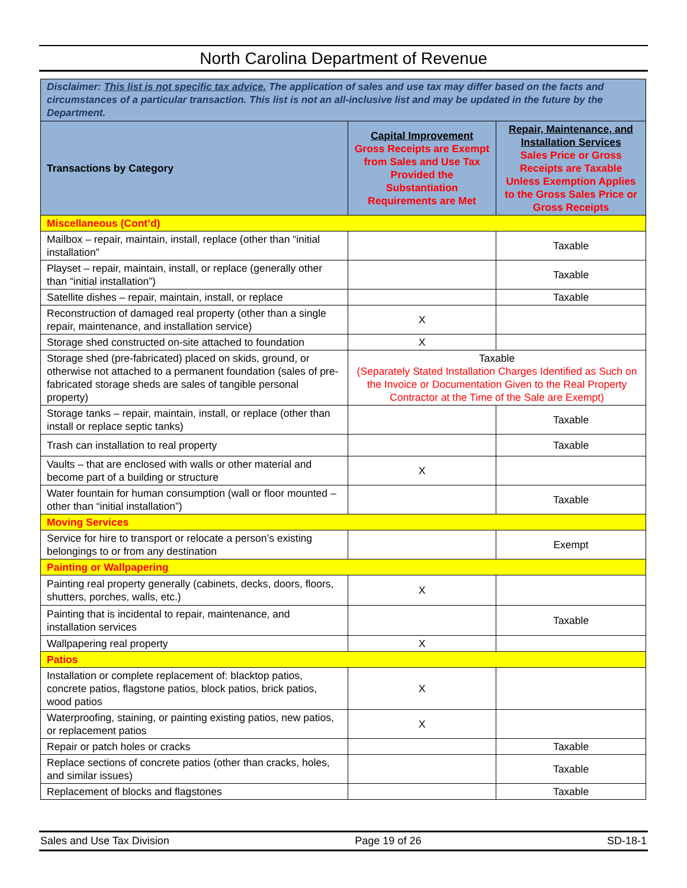North Carolina Department of Revenue
| Disclaimer: This list is not specific tax advice. The application of sales and use tax may differ based on the facts and circumstances of a particular transaction. This list is not an all-inclusive list and may be updated in the future by the Department. | | |
| Transactions by Category | Capital Improvement Gross Receipts are Exempt from Sales and Use Tax Provided the Substantiation Requirements are Met | Repair, Maintenance, and Installation Services Sales Price or Gross Receipts are Taxable Unless Exemption Applies to the Gross Sales Price or Gross Receipts |
| Miscellaneous (Cont’d) | | |
| Mailbox – repair, maintain, install, replace (other than “initial installation” | | Taxable |
| Playset – repair, maintain, install, or replace (generally other than “initial installation”) | | Taxable |
| Satellite dishes – repair, maintain, install, or replace | | Taxable |
| Reconstruction of damaged real property (other than a single repair, maintenance, and installation service) | X | |
| Storage shed constructed on-site attached to foundation | X | |
| Storage shed (pre-fabricated) placed on skids, ground, or otherwise not attached to a permanent foundation (sales of pre-fabricated storage sheds are sales of tangible personal property) | Taxable (Separately Stated Installation Charges Identified as Such on the Invoice or Documentation Given to the Real Property Contractor at the Time of the Sale are Exempt) | |
| Storage tanks – repair, maintain, install, or replace (other than install or replace septic tanks) | | Taxable |
| Trash can installation to real property | | Taxable |
| Vaults – that are enclosed with walls or other material and become part of a building or structure | X | |
| Water fountain for human consumption (wall or floor mounted – other than “initial installation”) | | Taxable |
| Moving Services | | |
| Service for hire to transport or relocate a person’s existing belongings to or from any destination | | Exempt |
| Painting or Wallpapering | | |
| Painting real property generally (cabinets, decks, doors, floors, shutters, porches, walls, etc.) | X | |
| Painting that is incidental to repair, maintenance, and installation services | | Taxable |
| Wallpapering real property | X | |
| Patios | | |
| Installation or complete replacement of: blacktop patios, concrete patios, flagstone patios, block patios, brick patios, wood patios | X | |
| Waterproofing, staining, or painting existing patios, new patios, or replacement patios | X | |
| Repair or patch holes or cracks | | Taxable |
| Replace sections of concrete patios (other than cracks, holes, and similar issues) | | Taxable |
| Replacement of blocks and flagstones | | Taxable |
Sales and Use Tax Division Page 19 of 26 SD-18-1